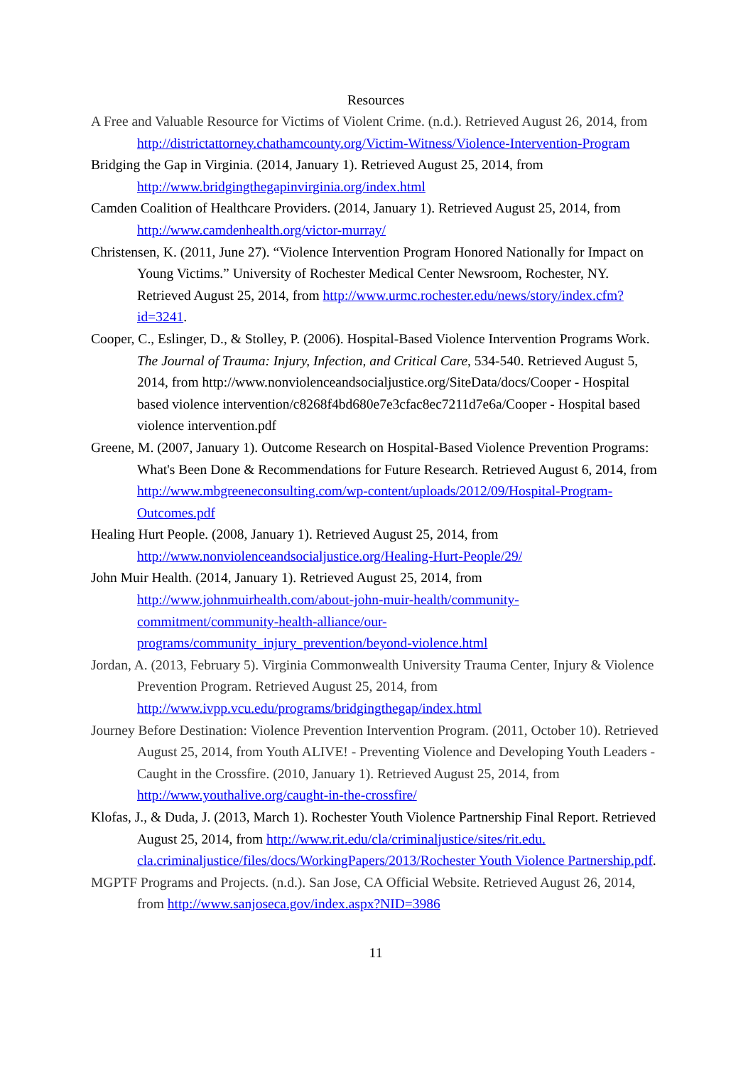Resources
A Free and Valuable Resource for Victims of Violent Crime. (n.d.). Retrieved August 26, 2014, from http://districtattorney.chathamcounty.org/Victim-Witness/Violence-Intervention-Program
Bridging the Gap in Virginia. (2014, January 1). Retrieved August 25, 2014, from http://www.bridgingthegapinvirginia.org/index.html
Camden Coalition of Healthcare Providers. (2014, January 1). Retrieved August 25, 2014, from http://www.camdenhealth.org/victor-murray/
Christensen, K. (2011, June 27). “Violence Intervention Program Honored Nationally for Impact on Young Victims.” University of Rochester Medical Center Newsroom, Rochester, NY. Retrieved August 25, 2014, from http://www.urmc.rochester.edu/news/story/index.cfm?id=3241.
Cooper, C., Eslinger, D., & Stolley, P. (2006). Hospital-Based Violence Intervention Programs Work. The Journal of Trauma: Injury, Infection, and Critical Care, 534-540. Retrieved August 5, 2014, from http://www.nonviolenceandsocialjustice.org/SiteData/docs/Cooper - Hospital based violence intervention/c8268f4bd680e7e3cfac8ec7211d7e6a/Cooper - Hospital based violence intervention.pdf
Greene, M. (2007, January 1). Outcome Research on Hospital-Based Violence Prevention Programs: What's Been Done & Recommendations for Future Research. Retrieved August 6, 2014, from http://www.mbgreeneconsulting.com/wp-content/uploads/2012/09/Hospital-Program-Outcomes.pdf
Healing Hurt People. (2008, January 1). Retrieved August 25, 2014, from http://www.nonviolenceandsocialjustice.org/Healing-Hurt-People/29/
John Muir Health. (2014, January 1). Retrieved August 25, 2014, from http://www.johnmuirhealth.com/about-john-muir-health/community-commitment/community-health-alliance/our-programs/community_injury_prevention/beyond-violence.html
Jordan, A. (2013, February 5). Virginia Commonwealth University Trauma Center, Injury & Violence Prevention Program. Retrieved August 25, 2014, from http://www.ivpp.vcu.edu/programs/bridgingthegap/index.html
Journey Before Destination: Violence Prevention Intervention Program. (2011, October 10). Retrieved August 25, 2014, from Youth ALIVE! - Preventing Violence and Developing Youth Leaders - Caught in the Crossfire. (2010, January 1). Retrieved August 25, 2014, from http://www.youthalive.org/caught-in-the-crossfire/
Klofas, J., & Duda, J. (2013, March 1). Rochester Youth Violence Partnership Final Report. Retrieved August 25, 2014, from http://www.rit.edu/cla/criminaljustice/sites/rit.edu. cla.criminaljustice/files/docs/WorkingPapers/2013/Rochester Youth Violence Partnership.pdf.
MGPTF Programs and Projects. (n.d.). San Jose, CA Official Website. Retrieved August 26, 2014, from http://www.sanjoseca.gov/index.aspx?NID=3986
11